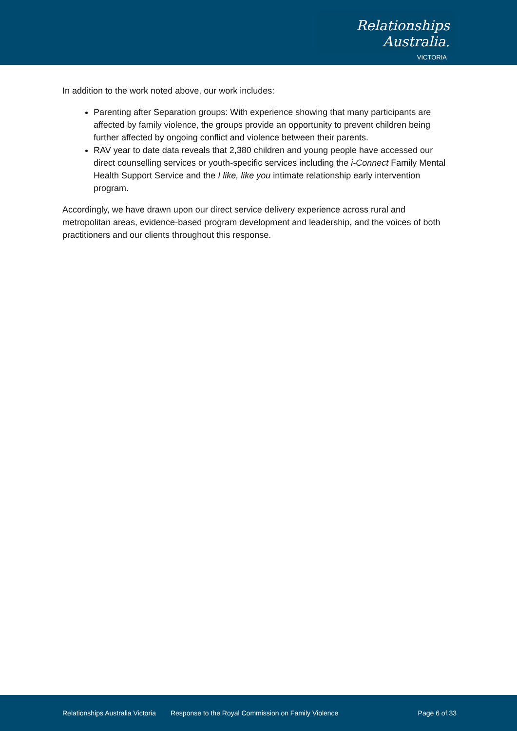Relationships Australia.
VICTORIA
In addition to the work noted above, our work includes:
Parenting after Separation groups: With experience showing that many participants are affected by family violence, the groups provide an opportunity to prevent children being further affected by ongoing conflict and violence between their parents.
RAV year to date data reveals that 2,380 children and young people have accessed our direct counselling services or youth-specific services including the i-Connect Family Mental Health Support Service and the I like, like you intimate relationship early intervention program.
Accordingly, we have drawn upon our direct service delivery experience across rural and metropolitan areas, evidence-based program development and leadership, and the voices of both practitioners and our clients throughout this response.
Relationships Australia Victoria Response to the Royal Commission on Family Violence Page 6 of 33